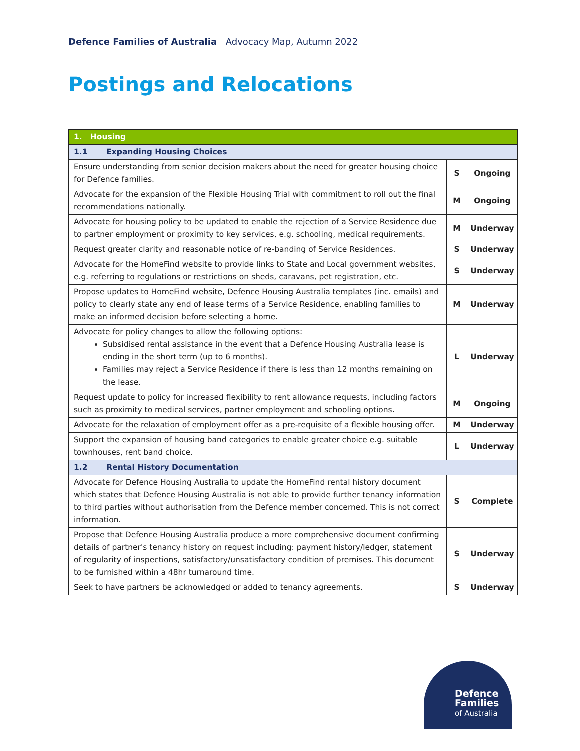Defence Families of Australia Advocacy Map, Autumn 2022
Postings and Relocations
| 1. Housing | | |
| --- | --- | --- |
| 1.1 Expanding Housing Choices | | |
| Ensure understanding from senior decision makers about the need for greater housing choice for Defence families. | S | Ongoing |
| Advocate for the expansion of the Flexible Housing Trial with commitment to roll out the final recommendations nationally. | M | Ongoing |
| Advocate for housing policy to be updated to enable the rejection of a Service Residence due to partner employment or proximity to key services, e.g. schooling, medical requirements. | M | Underway |
| Request greater clarity and reasonable notice of re-banding of Service Residences. | S | Underway |
| Advocate for the HomeFind website to provide links to State and Local government websites, e.g. referring to regulations or restrictions on sheds, caravans, pet registration, etc. | S | Underway |
| Propose updates to HomeFind website, Defence Housing Australia templates (inc. emails) and policy to clearly state any end of lease terms of a Service Residence, enabling families to make an informed decision before selecting a home. | M | Underway |
| Advocate for policy changes to allow the following options: Subsidised rental assistance in the event that a Defence Housing Australia lease is ending in the short term (up to 6 months). Families may reject a Service Residence if there is less than 12 months remaining on the lease. | L | Underway |
| Request update to policy for increased flexibility to rent allowance requests, including factors such as proximity to medical services, partner employment and schooling options. | M | Ongoing |
| Advocate for the relaxation of employment offer as a pre-requisite of a flexible housing offer. | M | Underway |
| Support the expansion of housing band categories to enable greater choice e.g. suitable townhouses, rent band choice. | L | Underway |
| 1.2 Rental History Documentation | | |
| Advocate for Defence Housing Australia to update the HomeFind rental history document which states that Defence Housing Australia is not able to provide further tenancy information to third parties without authorisation from the Defence member concerned. This is not correct information. | S | Complete |
| Propose that Defence Housing Australia produce a more comprehensive document confirming details of partner's tenancy history on request including: payment history/ledger, statement of regularity of inspections, satisfactory/unsatisfactory condition of premises. This document to be furnished within a 48hr turnaround time. | S | Underway |
| Seek to have partners be acknowledged or added to tenancy agreements. | S | Underway |
Defence
Families
of Australia